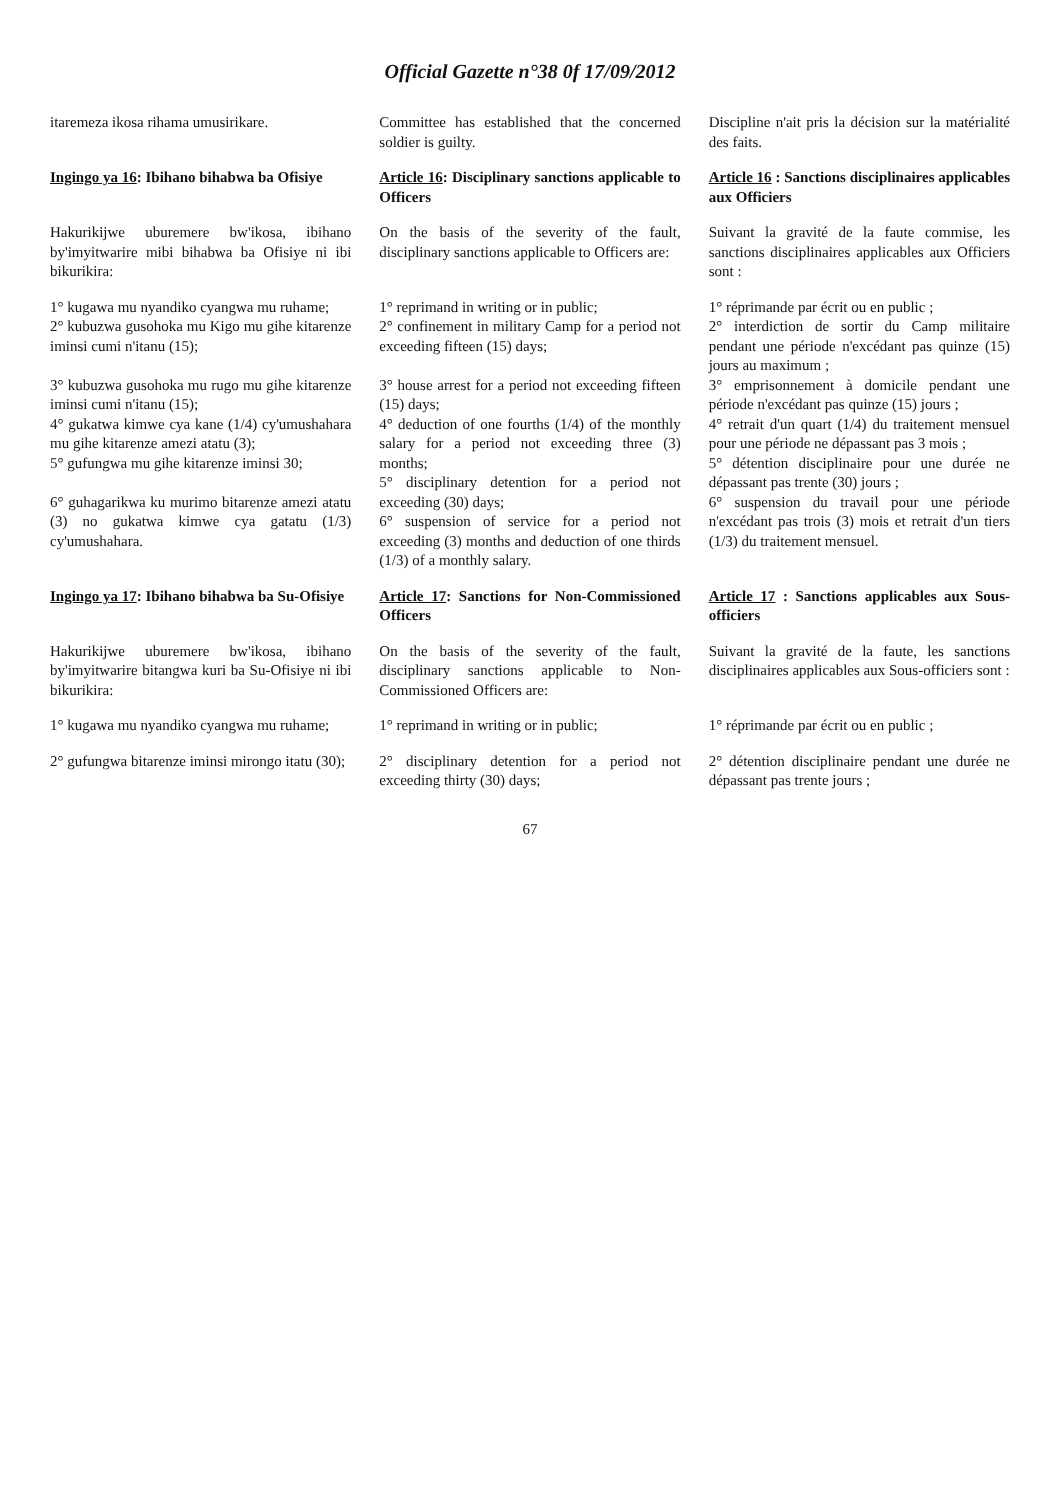Official Gazette n°38 0f 17/09/2012
itaremeza ikosa rihama umusirikare.
Committee has established that the concerned soldier is guilty.
Discipline n'ait pris la décision sur la matérialité des faits.
Ingingo ya 16: Ibihano bihabwa ba Ofisiye
Article 16: Disciplinary sanctions applicable to Officers
Article 16 : Sanctions disciplinaires applicables aux Officiers
Hakurikijwe uburemere bw'ikosa, ibihano by'imyitwarire mibi bihabwa ba Ofisiye ni ibi bikurikira:
On the basis of the severity of the fault, disciplinary sanctions applicable to Officers are:
Suivant la gravité de la faute commise, les sanctions disciplinaires applicables aux Officiers sont :
1° kugawa mu nyandiko cyangwa mu ruhame;
2° kubuzwa gusohoka mu Kigo mu gihe kitarenze iminsi cumi n'itanu (15);
3° kubuzwa gusohoka mu rugo mu gihe kitarenze iminsi cumi n'itanu (15);
4° gukatwa kimwe cya kane (1/4) cy'umushahara mu gihe kitarenze amezi atatu (3);
5° gufungwa mu gihe kitarenze iminsi 30;
6° guhagarikwa ku murimo bitarenze amezi atatu (3) no gukatwa kimwe cya gatatu (1/3) cy'umushahara.
1° reprimand in writing or in public;
2° confinement in military Camp for a period not exceeding fifteen (15) days;
3° house arrest for a period not exceeding fifteen (15) days;
4° deduction of one fourths (1/4) of the monthly salary for a period not exceeding three (3) months;
5° disciplinary detention for a period not exceeding (30) days;
6° suspension of service for a period not exceeding (3) months and deduction of one thirds (1/3) of a monthly salary.
1° réprimande par écrit ou en public ;
2° interdiction de sortir du Camp militaire pendant une période n'excédant pas quinze (15) jours au maximum ;
3° emprisonnement à domicile pendant une période n'excédant pas quinze (15) jours ;
4° retrait d'un quart (1/4) du traitement mensuel pour une période ne dépassant pas 3 mois ;
5° détention disciplinaire pour une durée ne dépassant pas trente (30) jours ;
6° suspension du travail pour une période n'excédant pas trois (3) mois et retrait d'un tiers (1/3) du traitement mensuel.
Ingingo ya 17: Ibihano bihabwa ba Su-Ofisiye
Article 17: Sanctions for Non-Commissioned Officers
Article 17 : Sanctions applicables aux Sous-officiers
Hakurikijwe uburemere bw'ikosa, ibihano by'imyitwarire bitangwa kuri ba Su-Ofisiye ni ibi bikurikira:
On the basis of the severity of the fault, disciplinary sanctions applicable to Non-Commissioned Officers are:
Suivant la gravité de la faute, les sanctions disciplinaires applicables aux Sous-officiers sont :
1° kugawa mu nyandiko cyangwa mu ruhame;
1° reprimand in writing or in public;
1° réprimande par écrit ou en public ;
2° gufungwa bitarenze iminsi mirongo itatu (30);
2° disciplinary detention for a period not exceeding thirty (30) days;
2° détention disciplinaire pendant une durée ne dépassant pas trente jours ;
67